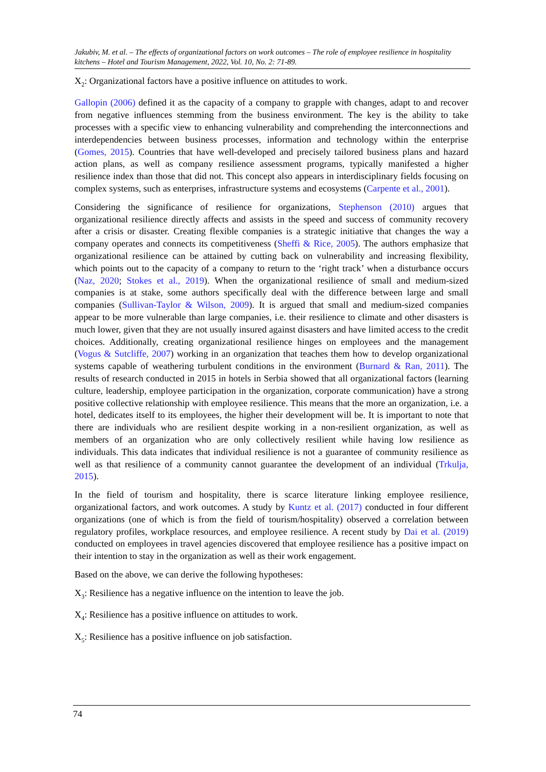Jakubiv, M. et al. – The effects of organizational factors on work outcomes – The role of employee resilience in hospitality kitchens – Hotel and Tourism Management, 2022, Vol. 10, No. 2: 71-89.
X<sub>2</sub>: Organizational factors have a positive influence on attitudes to work.
Gallopin (2006) defined it as the capacity of a company to grapple with changes, adapt to and recover from negative influences stemming from the business environment. The key is the ability to take processes with a specific view to enhancing vulnerability and comprehending the interconnections and interdependencies between business processes, information and technology within the enterprise (Gomes, 2015). Countries that have well-developed and precisely tailored business plans and hazard action plans, as well as company resilience assessment programs, typically manifested a higher resilience index than those that did not. This concept also appears in interdisciplinary fields focusing on complex systems, such as enterprises, infrastructure systems and ecosystems (Carpente et al., 2001).
Considering the significance of resilience for organizations, Stephenson (2010) argues that organizational resilience directly affects and assists in the speed and success of community recovery after a crisis or disaster. Creating flexible companies is a strategic initiative that changes the way a company operates and connects its competitiveness (Sheffi & Rice, 2005). The authors emphasize that organizational resilience can be attained by cutting back on vulnerability and increasing flexibility, which points out to the capacity of a company to return to the ‘right track’ when a disturbance occurs (Naz, 2020; Stokes et al., 2019). When the organizational resilience of small and medium-sized companies is at stake, some authors specifically deal with the difference between large and small companies (Sullivan-Taylor & Wilson, 2009). It is argued that small and medium-sized companies appear to be more vulnerable than large companies, i.e. their resilience to climate and other disasters is much lower, given that they are not usually insured against disasters and have limited access to the credit choices. Additionally, creating organizational resilience hinges on employees and the management (Vogus & Sutcliffe, 2007) working in an organization that teaches them how to develop organizational systems capable of weathering turbulent conditions in the environment (Burnard & Ran, 2011). The results of research conducted in 2015 in hotels in Serbia showed that all organizational factors (learning culture, leadership, employee participation in the organization, corporate communication) have a strong positive collective relationship with employee resilience. This means that the more an organization, i.e. a hotel, dedicates itself to its employees, the higher their development will be. It is important to note that there are individuals who are resilient despite working in a non-resilient organization, as well as members of an organization who are only collectively resilient while having low resilience as individuals. This data indicates that individual resilience is not a guarantee of community resilience as well as that resilience of a community cannot guarantee the development of an individual (Trkulja, 2015).
In the field of tourism and hospitality, there is scarce literature linking employee resilience, organizational factors, and work outcomes. A study by Kuntz et al. (2017) conducted in four different organizations (one of which is from the field of tourism/hospitality) observed a correlation between regulatory profiles, workplace resources, and employee resilience. A recent study by Dai et al. (2019) conducted on employees in travel agencies discovered that employee resilience has a positive impact on their intention to stay in the organization as well as their work engagement.
Based on the above, we can derive the following hypotheses:
X<sub>3</sub>: Resilience has a negative influence on the intention to leave the job.
X<sub>4</sub>: Resilience has a positive influence on attitudes to work.
X<sub>5</sub>: Resilience has a positive influence on job satisfaction.
74